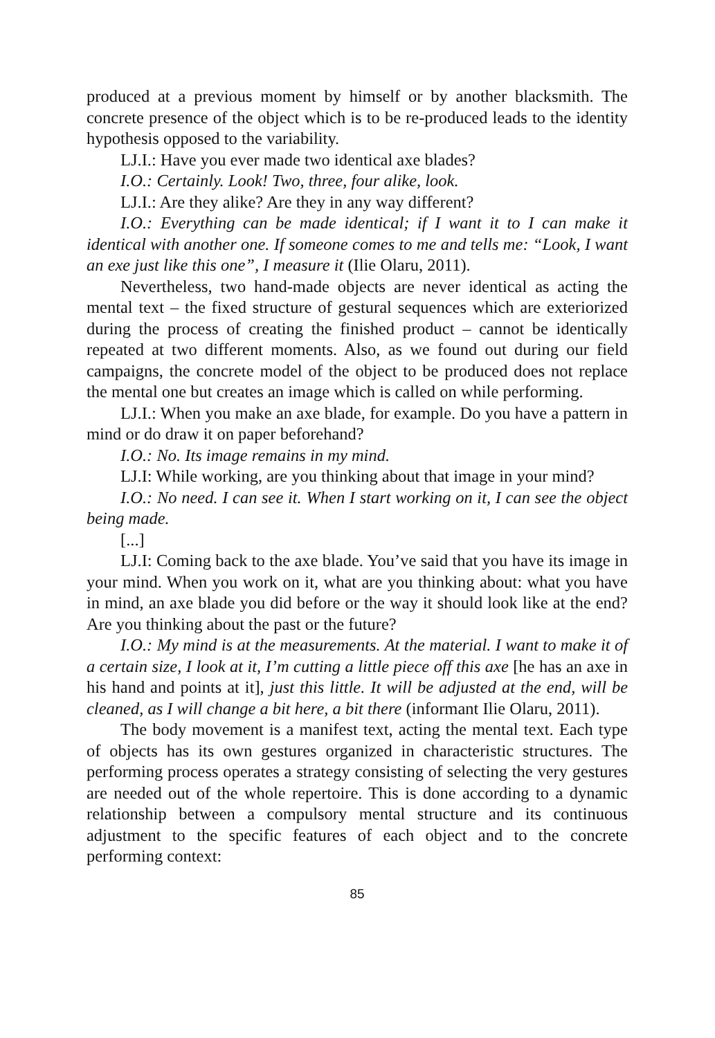produced at a previous moment by himself or by another blacksmith. The concrete presence of the object which is to be re-produced leads to the identity hypothesis opposed to the variability.
LJ.I.: Have you ever made two identical axe blades?
I.O.: Certainly. Look! Two, three, four alike, look.
LJ.I.: Are they alike? Are they in any way different?
I.O.: Everything can be made identical; if I want it to I can make it identical with another one. If someone comes to me and tells me: “Look, I want an exe just like this one”, I measure it (Ilie Olaru, 2011).
Nevertheless, two hand-made objects are never identical as acting the mental text – the fixed structure of gestural sequences which are exteriorized during the process of creating the finished product – cannot be identically repeated at two different moments. Also, as we found out during our field campaigns, the concrete model of the object to be produced does not replace the mental one but creates an image which is called on while performing.
LJ.I.: When you make an axe blade, for example. Do you have a pattern in mind or do draw it on paper beforehand?
I.O.: No. Its image remains in my mind.
LJ.I: While working, are you thinking about that image in your mind?
I.O.: No need. I can see it. When I start working on it, I can see the object being made.
[...]
LJ.I: Coming back to the axe blade. You’ve said that you have its image in your mind. When you work on it, what are you thinking about: what you have in mind, an axe blade you did before or the way it should look like at the end? Are you thinking about the past or the future?
I.O.: My mind is at the measurements. At the material. I want to make it of a certain size, I look at it, I’m cutting a little piece off this axe [he has an axe in his hand and points at it], just this little. It will be adjusted at the end, will be cleaned, as I will change a bit here, a bit there (informant Ilie Olaru, 2011).
The body movement is a manifest text, acting the mental text. Each type of objects has its own gestures organized in characteristic structures. The performing process operates a strategy consisting of selecting the very gestures are needed out of the whole repertoire. This is done according to a dynamic relationship between a compulsory mental structure and its continuous adjustment to the specific features of each object and to the concrete performing context:
85